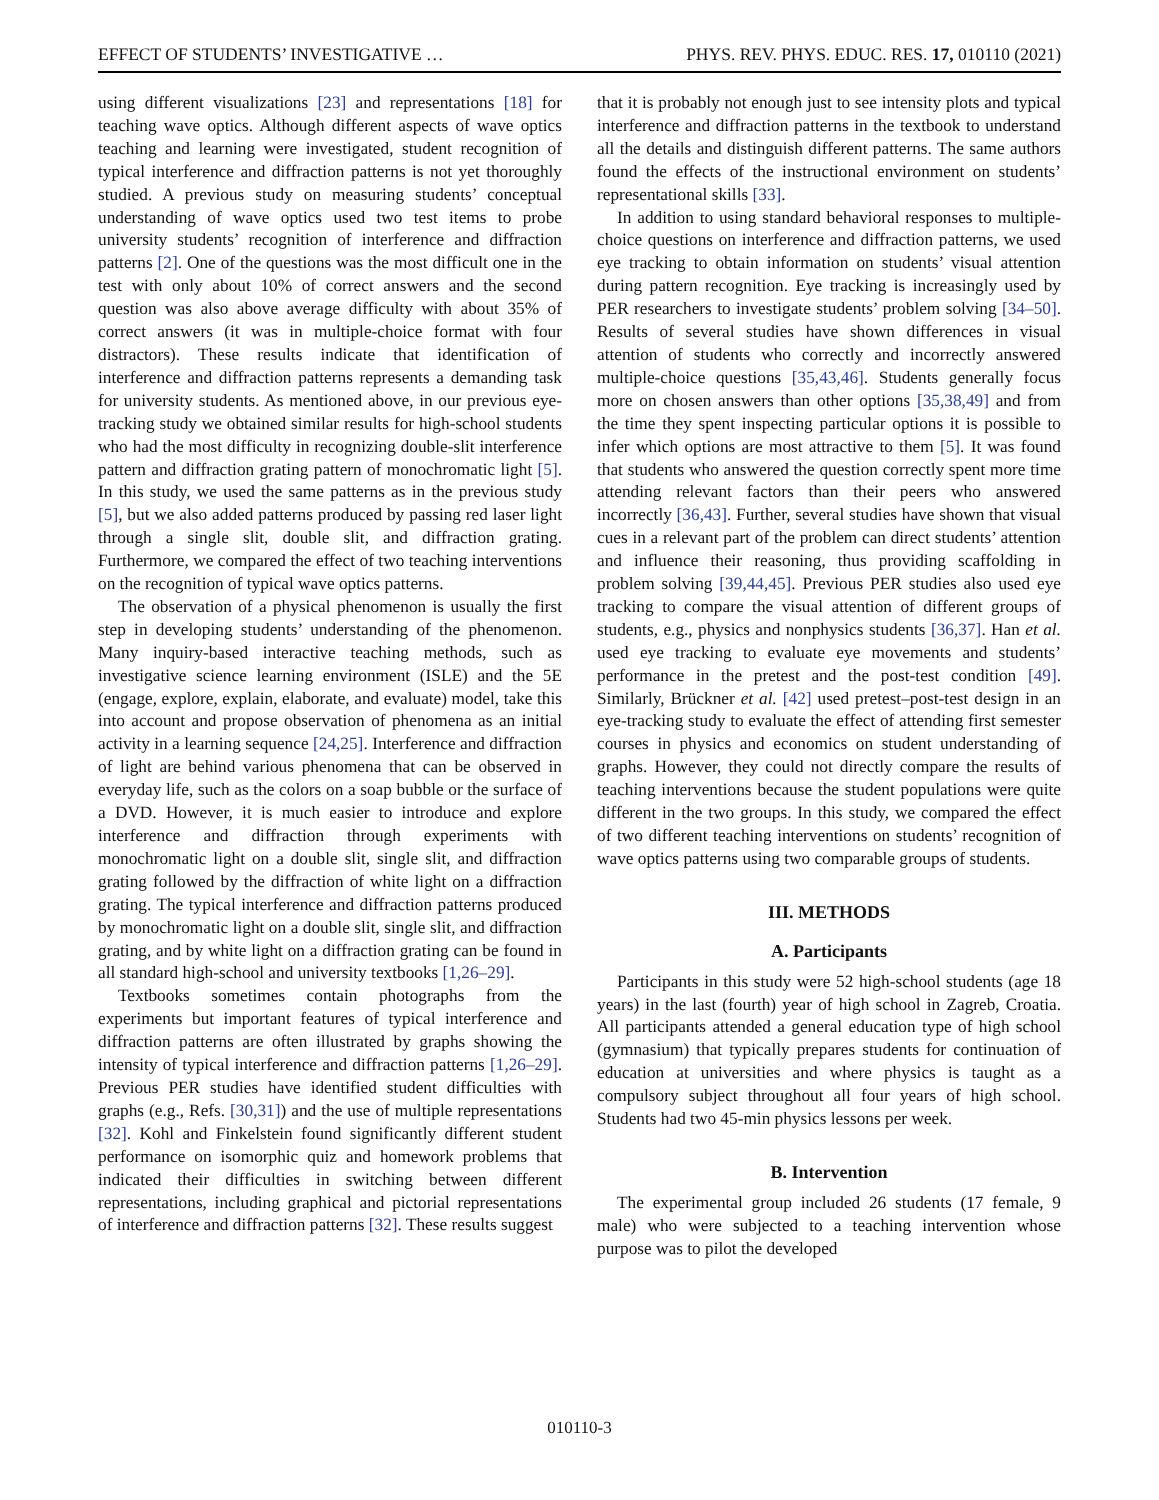EFFECT OF STUDENTS’ INVESTIGATIVE … PHYS. REV. PHYS. EDUC. RES. 17, 010110 (2021)
using different visualizations [23] and representations [18] for teaching wave optics. Although different aspects of wave optics teaching and learning were investigated, student recognition of typical interference and diffraction patterns is not yet thoroughly studied. A previous study on measuring students’ conceptual understanding of wave optics used two test items to probe university students’ recognition of interference and diffraction patterns [2]. One of the questions was the most difficult one in the test with only about 10% of correct answers and the second question was also above average difficulty with about 35% of correct answers (it was in multiple-choice format with four distractors). These results indicate that identification of interference and diffraction patterns represents a demanding task for university students. As mentioned above, in our previous eye-tracking study we obtained similar results for high-school students who had the most difficulty in recognizing double-slit interference pattern and diffraction grating pattern of monochromatic light [5]. In this study, we used the same patterns as in the previous study [5], but we also added patterns produced by passing red laser light through a single slit, double slit, and diffraction grating. Furthermore, we compared the effect of two teaching interventions on the recognition of typical wave optics patterns.
The observation of a physical phenomenon is usually the first step in developing students’ understanding of the phenomenon. Many inquiry-based interactive teaching methods, such as investigative science learning environment (ISLE) and the 5E (engage, explore, explain, elaborate, and evaluate) model, take this into account and propose observation of phenomena as an initial activity in a learning sequence [24,25]. Interference and diffraction of light are behind various phenomena that can be observed in everyday life, such as the colors on a soap bubble or the surface of a DVD. However, it is much easier to introduce and explore interference and diffraction through experiments with monochromatic light on a double slit, single slit, and diffraction grating followed by the diffraction of white light on a diffraction grating. The typical interference and diffraction patterns produced by monochromatic light on a double slit, single slit, and diffraction grating, and by white light on a diffraction grating can be found in all standard high-school and university textbooks [1,26–29].
Textbooks sometimes contain photographs from the experiments but important features of typical interference and diffraction patterns are often illustrated by graphs showing the intensity of typical interference and diffraction patterns [1,26–29]. Previous PER studies have identified student difficulties with graphs (e.g., Refs. [30,31]) and the use of multiple representations [32]. Kohl and Finkelstein found significantly different student performance on isomorphic quiz and homework problems that indicated their difficulties in switching between different representations, including graphical and pictorial representations of interference and diffraction patterns [32]. These results suggest
that it is probably not enough just to see intensity plots and typical interference and diffraction patterns in the textbook to understand all the details and distinguish different patterns. The same authors found the effects of the instructional environment on students’ representational skills [33].
In addition to using standard behavioral responses to multiple-choice questions on interference and diffraction patterns, we used eye tracking to obtain information on students’ visual attention during pattern recognition. Eye tracking is increasingly used by PER researchers to investigate students’ problem solving [34–50]. Results of several studies have shown differences in visual attention of students who correctly and incorrectly answered multiple-choice questions [35,43,46]. Students generally focus more on chosen answers than other options [35,38,49] and from the time they spent inspecting particular options it is possible to infer which options are most attractive to them [5]. It was found that students who answered the question correctly spent more time attending relevant factors than their peers who answered incorrectly [36,43]. Further, several studies have shown that visual cues in a relevant part of the problem can direct students’ attention and influence their reasoning, thus providing scaffolding in problem solving [39,44,45]. Previous PER studies also used eye tracking to compare the visual attention of different groups of students, e.g., physics and nonphysics students [36,37]. Han et al. used eye tracking to evaluate eye movements and students’ performance in the pretest and the post-test condition [49]. Similarly, Brückner et al. [42] used pretest–post-test design in an eye-tracking study to evaluate the effect of attending first semester courses in physics and economics on student understanding of graphs. However, they could not directly compare the results of teaching interventions because the student populations were quite different in the two groups. In this study, we compared the effect of two different teaching interventions on students’ recognition of wave optics patterns using two comparable groups of students.
III. METHODS
A. Participants
Participants in this study were 52 high-school students (age 18 years) in the last (fourth) year of high school in Zagreb, Croatia. All participants attended a general education type of high school (gymnasium) that typically prepares students for continuation of education at universities and where physics is taught as a compulsory subject throughout all four years of high school. Students had two 45-min physics lessons per week.
B. Intervention
The experimental group included 26 students (17 female, 9 male) who were subjected to a teaching intervention whose purpose was to pilot the developed
010110-3